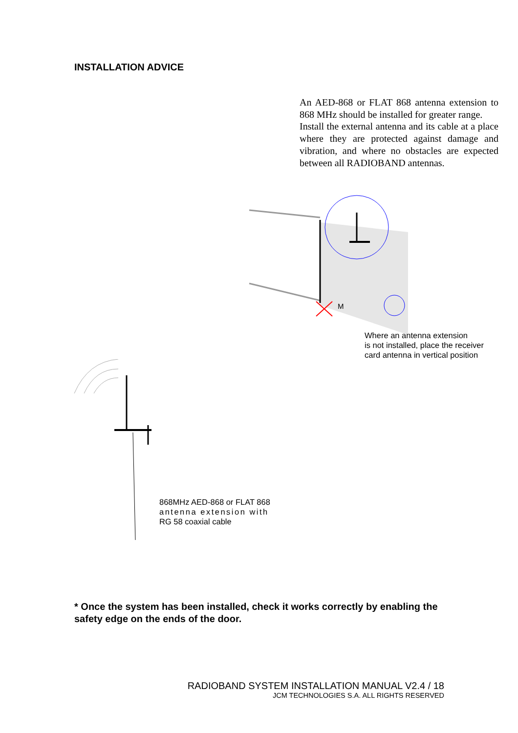INSTALLATION ADVICE
An AED-868 or FLAT 868 antenna extension to 868 MHz should be installed for greater range.
Install the external antenna and its cable at a place where they are protected against damage and vibration, and where no obstacles are expected between all RADIOBAND antennas.
M
Where an antenna extension
is not installed, place the receiver
card antenna in vertical position
868MHz AED-868 or FLAT 868
antenna extension with
RG 58 coaxial cable
* Once the system has been installed, check it works correctly by enabling the safety edge on the ends of the door.
RADIOBAND SYSTEM INSTALLATION MANUAL V2.4 / 18
JCM TECHNOLOGIES S.A. ALL RIGHTS RESERVED